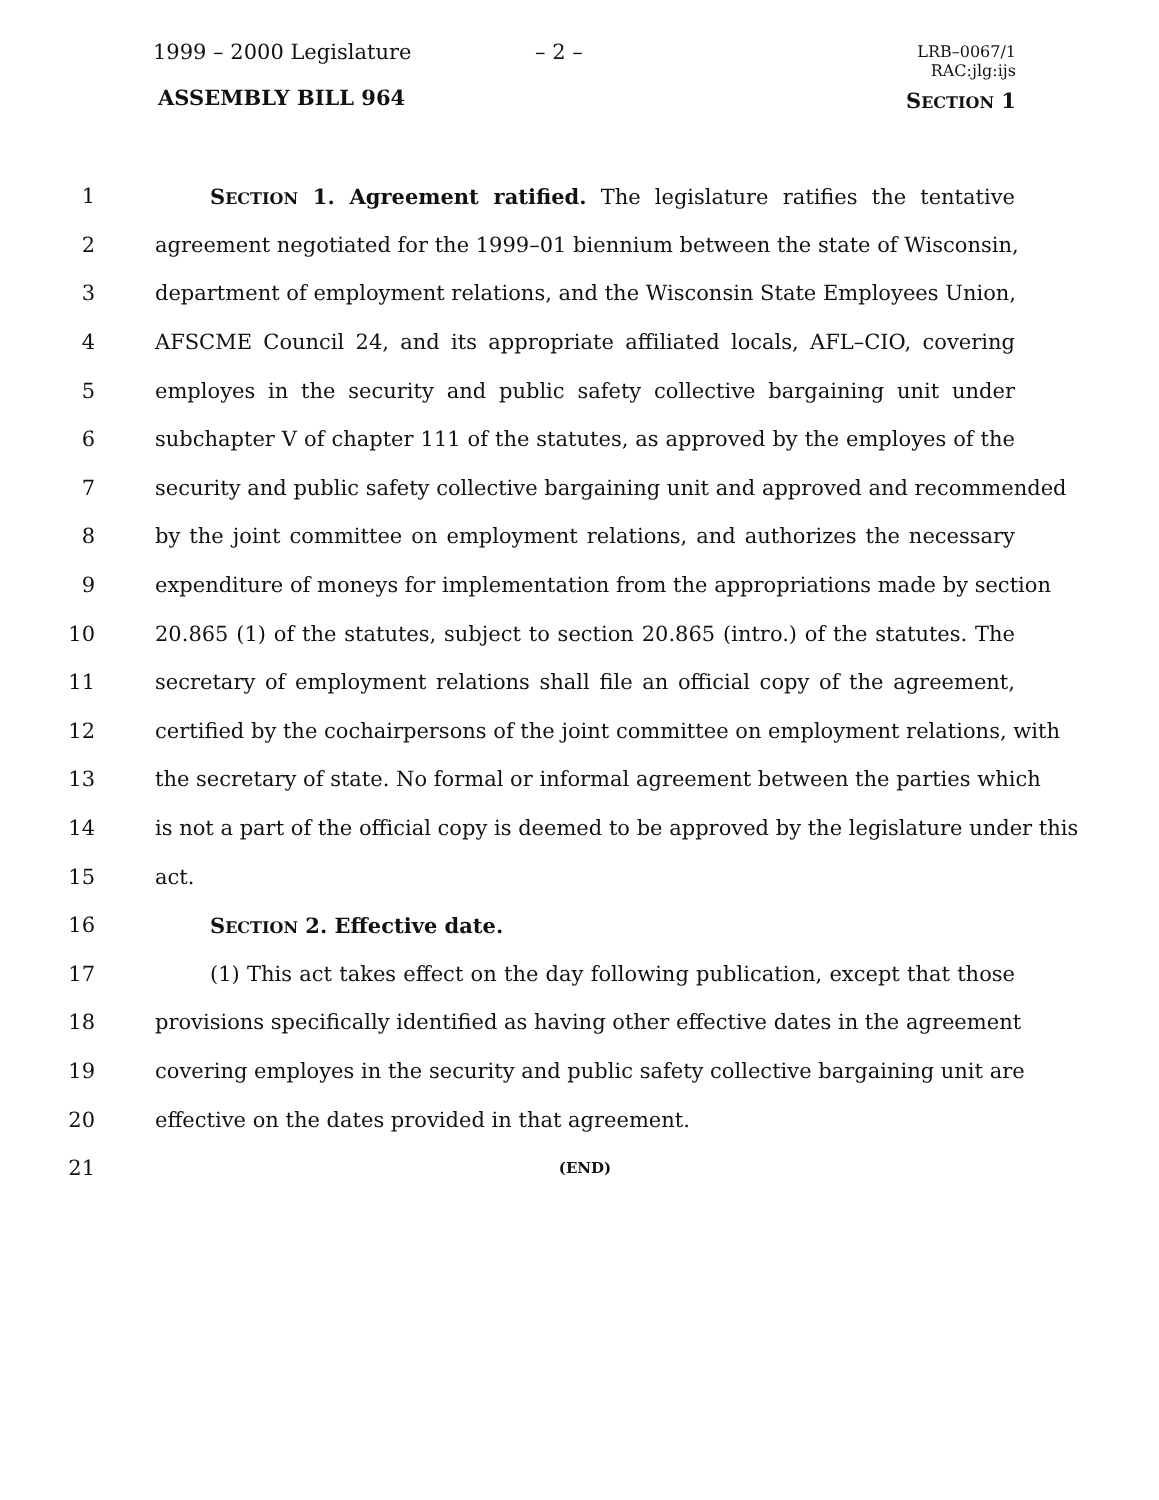1999 – 2000 Legislature – 2 –
LRB–0067/1
RAC:jlg:ijs
ASSEMBLY BILL 964 SECTION 1
1 SECTION 1. Agreement ratified. The legislature ratifies the tentative
2 agreement negotiated for the 1999–01 biennium between the state of Wisconsin,
3 department of employment relations, and the Wisconsin State Employees Union,
4 AFSCME Council 24, and its appropriate affiliated locals, AFL–CIO, covering
5 employes in the security and public safety collective bargaining unit under
6 subchapter V of chapter 111 of the statutes, as approved by the employes of the
7 security and public safety collective bargaining unit and approved and recommended
8 by the joint committee on employment relations, and authorizes the necessary
9 expenditure of moneys for implementation from the appropriations made by section
10 20.865 (1) of the statutes, subject to section 20.865 (intro.) of the statutes. The
11 secretary of employment relations shall file an official copy of the agreement,
12 certified by the cochairpersons of the joint committee on employment relations, with
13 the secretary of state. No formal or informal agreement between the parties which
14 is not a part of the official copy is deemed to be approved by the legislature under this
15 act.
16 SECTION 2. Effective date.
17 (1) This act takes effect on the day following publication, except that those
18 provisions specifically identified as having other effective dates in the agreement
19 covering employes in the security and public safety collective bargaining unit are
20 effective on the dates provided in that agreement.
21 (END)